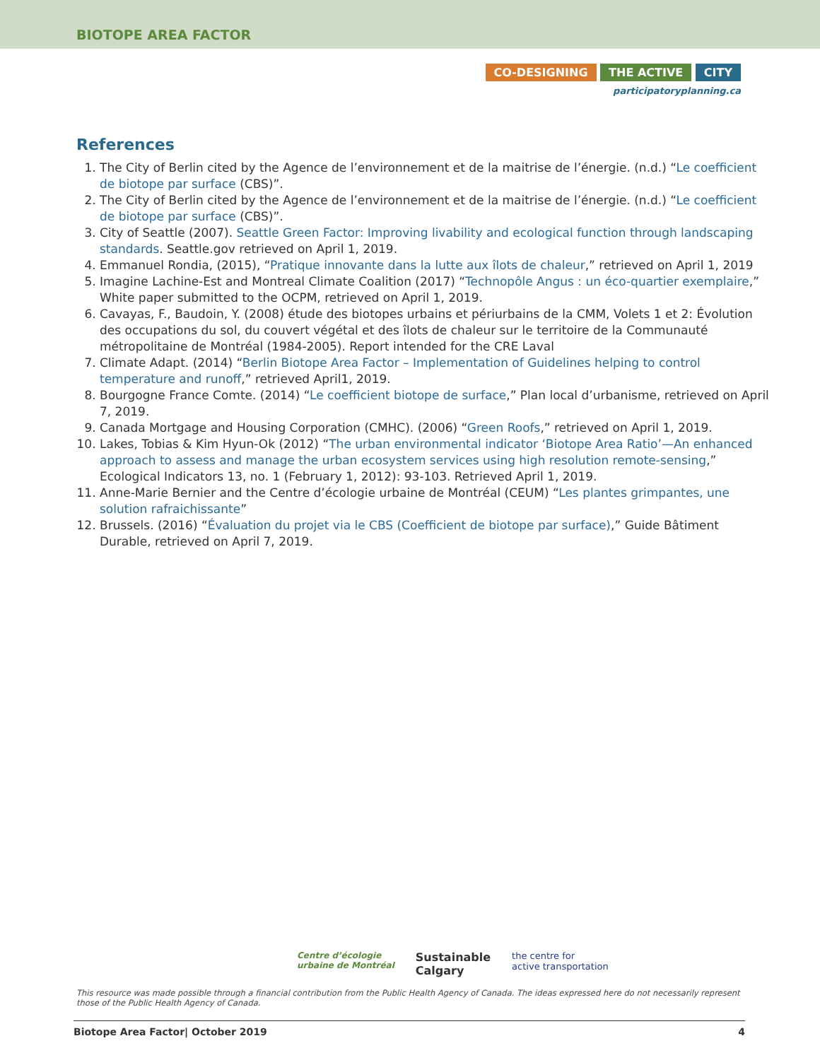BIOTOPE AREA FACTOR
CO-DESIGNING THE ACTIVE CITY
participatoryplanning.ca
References
1. The City of Berlin cited by the Agence de l’environnement et de la maitrise de l’énergie. (n.d.) “Le coefficient de biotope par surface (CBS)”.
2. The City of Berlin cited by the Agence de l’environnement et de la maitrise de l’énergie. (n.d.) “Le coefficient de biotope par surface (CBS)”.
3. City of Seattle (2007). Seattle Green Factor: Improving livability and ecological function through landscaping standards. Seattle.gov retrieved on April 1, 2019.
4. Emmanuel Rondia, (2015), “Pratique innovante dans la lutte aux îlots de chaleur,” retrieved on April 1, 2019
5. Imagine Lachine-Est and Montreal Climate Coalition (2017) “Technopôle Angus : un éco-quartier exemplaire,” White paper submitted to the OCPM, retrieved on April 1, 2019.
6. Cavayas, F., Baudoin, Y. (2008) étude des biotopes urbains et périurbains de la CMM, Volets 1 et 2: Évolution des occupations du sol, du couvert végétal et des îlots de chaleur sur le territoire de la Communauté métropolitaine de Montréal (1984-2005). Report intended for the CRE Laval
7. Climate Adapt. (2014) “Berlin Biotope Area Factor – Implementation of Guidelines helping to control temperature and runoff,” retrieved April1, 2019.
8. Bourgogne France Comte. (2014) “Le coefficient biotope de surface,” Plan local d’urbanisme, retrieved on April 7, 2019.
9. Canada Mortgage and Housing Corporation (CMHC). (2006) “Green Roofs,” retrieved on April 1, 2019.
10. Lakes, Tobias & Kim Hyun-Ok (2012) “The urban environmental indicator ‘Biotope Area Ratio’—An enhanced approach to assess and manage the urban ecosystem services using high resolution remote-sensing,” Ecological Indicators 13, no. 1 (February 1, 2012): 93-103. Retrieved April 1, 2019.
11. Anne-Marie Bernier and the Centre d’écologie urbaine de Montréal (CEUM) “Les plantes grimpantes, une solution rafraichissante”
12. Brussels. (2016) “Évaluation du projet via le CBS (Coefficient de biotope par surface),” Guide Bâtiment Durable, retrieved on April 7, 2019.
Centre d’écologie
urbaine de Montréal
Sustainable
Calgary
the centre for
active transportation
This resource was made possible through a financial contribution from the Public Health Agency of Canada. The ideas expressed here do not necessarily represent those of the Public Health Agency of Canada.
Biotope Area Factor| October 2019 4